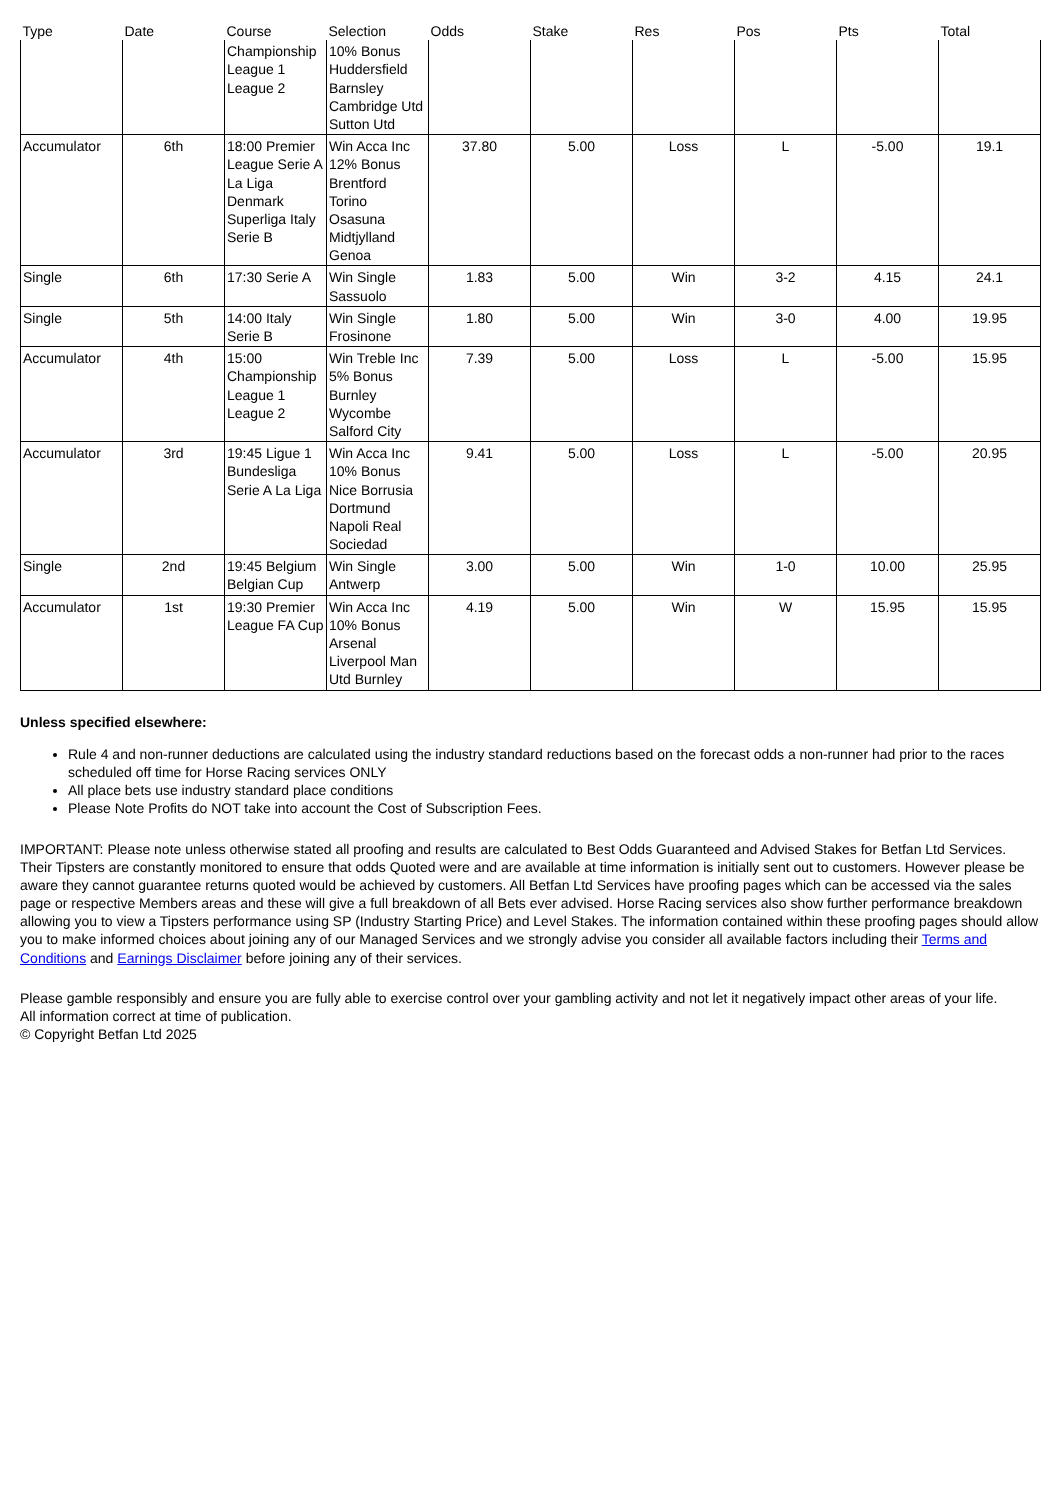| Type | Date | Course | Selection | Odds | Stake | Res | Pos | Pts | Total |
| --- | --- | --- | --- | --- | --- | --- | --- | --- | --- |
| | | Championship League 1 League 2 | 10% Bonus Huddersfield Barnsley Cambridge Utd Sutton Utd | | | | | | |
| Accumulator | 6th | 18:00 Premier League Serie A La Liga Denmark Superliga Italy Serie B | Win Acca Inc 12% Bonus Brentford Torino Osasuna Midtjylland Genoa | 37.80 | 5.00 | Loss | L | -5.00 | 19.1 |
| Single | 6th | 17:30 Serie A | Win Single Sassuolo | 1.83 | 5.00 | Win | 3-2 | 4.15 | 24.1 |
| Single | 5th | 14:00 Italy Serie B | Win Single Frosinone | 1.80 | 5.00 | Win | 3-0 | 4.00 | 19.95 |
| Accumulator | 4th | 15:00 Championship League 1 League 2 | Win Treble Inc 5% Bonus Burnley Wycombe Salford City | 7.39 | 5.00 | Loss | L | -5.00 | 15.95 |
| Accumulator | 3rd | 19:45 Ligue 1 Bundesliga Serie A La Liga | Win Acca Inc 10% Bonus Nice Borrusia Dortmund Napoli Real Sociedad | 9.41 | 5.00 | Loss | L | -5.00 | 20.95 |
| Single | 2nd | 19:45 Belgium Belgian Cup | Win Single Antwerp | 3.00 | 5.00 | Win | 1-0 | 10.00 | 25.95 |
| Accumulator | 1st | 19:30 Premier League FA Cup | Win Acca Inc 10% Bonus Arsenal Liverpool Man Utd Burnley | 4.19 | 5.00 | Win | W | 15.95 | 15.95 |
Unless specified elsewhere:
Rule 4 and non-runner deductions are calculated using the industry standard reductions based on the forecast odds a non-runner had prior to the races scheduled off time for Horse Racing services ONLY
All place bets use industry standard place conditions
Please Note Profits do NOT take into account the Cost of Subscription Fees.
IMPORTANT: Please note unless otherwise stated all proofing and results are calculated to Best Odds Guaranteed and Advised Stakes for Betfan Ltd Services. Their Tipsters are constantly monitored to ensure that odds Quoted were and are available at time information is initially sent out to customers. However please be aware they cannot guarantee returns quoted would be achieved by customers. All Betfan Ltd Services have proofing pages which can be accessed via the sales page or respective Members areas and these will give a full breakdown of all Bets ever advised. Horse Racing services also show further performance breakdown allowing you to view a Tipsters performance using SP (Industry Starting Price) and Level Stakes. The information contained within these proofing pages should allow you to make informed choices about joining any of our Managed Services and we strongly advise you consider all available factors including their Terms and Conditions and Earnings Disclaimer before joining any of their services.
Please gamble responsibly and ensure you are fully able to exercise control over your gambling activity and not let it negatively impact other areas of your life.
All information correct at time of publication.
© Copyright Betfan Ltd 2025